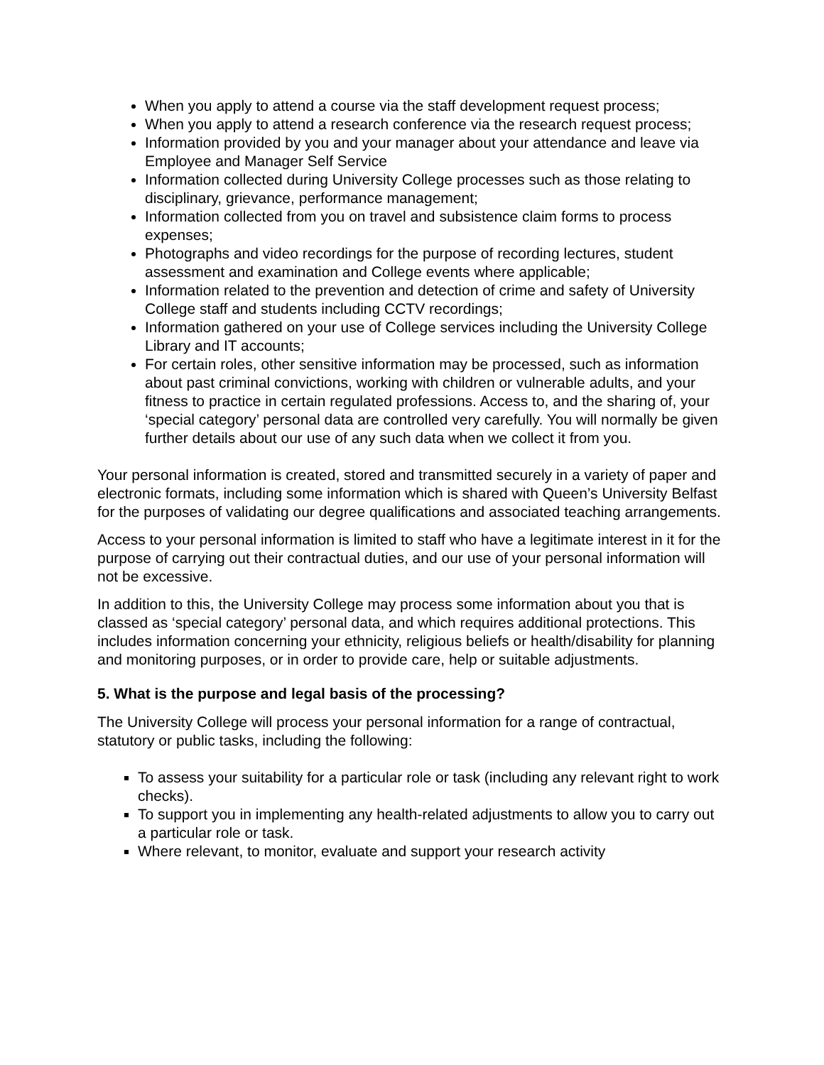When you apply to attend a course via the staff development request process;
When you apply to attend a research conference via the research request process;
Information provided by you and your manager about your attendance and leave via Employee and Manager Self Service
Information collected during University College processes such as those relating to disciplinary, grievance, performance management;
Information collected from you on travel and subsistence claim forms to process expenses;
Photographs and video recordings for the purpose of recording lectures, student assessment and examination and College events where applicable;
Information related to the prevention and detection of crime and safety of University College staff and students including CCTV recordings;
Information gathered on your use of College services including the University College Library and IT accounts;
For certain roles, other sensitive information may be processed, such as information about past criminal convictions, working with children or vulnerable adults, and your fitness to practice in certain regulated professions. Access to, and the sharing of, your ‘special category’ personal data are controlled very carefully. You will normally be given further details about our use of any such data when we collect it from you.
Your personal information is created, stored and transmitted securely in a variety of paper and electronic formats, including some information which is shared with Queen’s University Belfast for the purposes of validating our degree qualifications and associated teaching arrangements.
Access to your personal information is limited to staff who have a legitimate interest in it for the purpose of carrying out their contractual duties, and our use of your personal information will not be excessive.
In addition to this, the University College may process some information about you that is classed as ‘special category’ personal data, and which requires additional protections. This includes information concerning your ethnicity, religious beliefs or health/disability for planning and monitoring purposes, or in order to provide care, help or suitable adjustments.
5. What is the purpose and legal basis of the processing?
The University College will process your personal information for a range of contractual, statutory or public tasks, including the following:
To assess your suitability for a particular role or task (including any relevant right to work checks).
To support you in implementing any health-related adjustments to allow you to carry out a particular role or task.
Where relevant, to monitor, evaluate and support your research activity